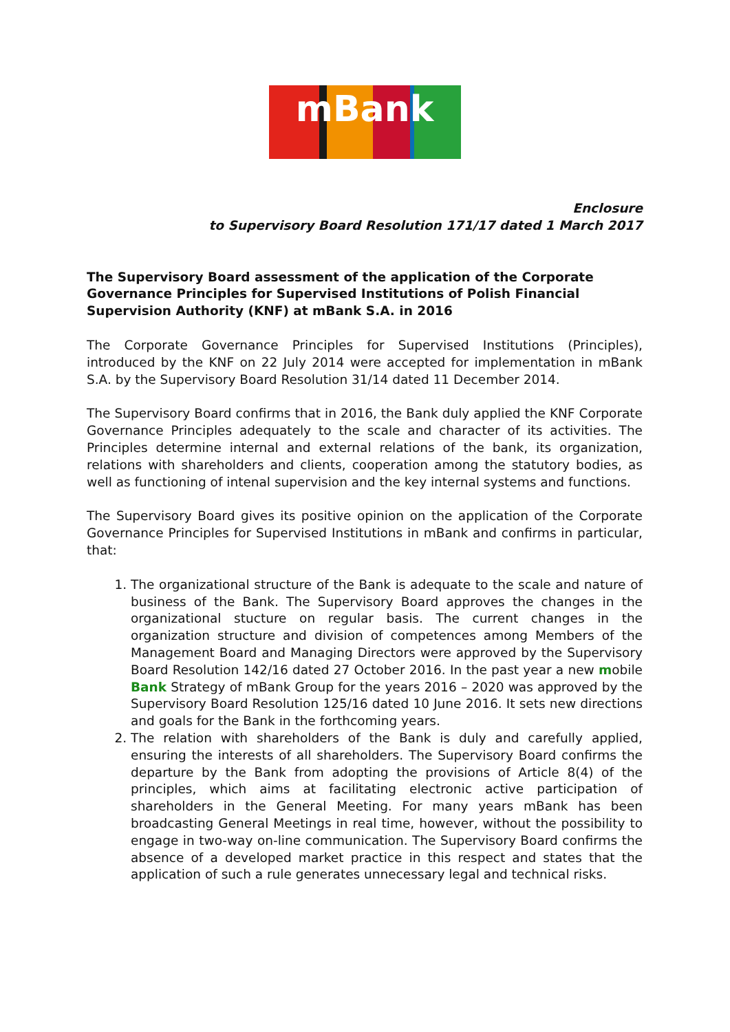mBank
Enclosure
to Supervisory Board Resolution 171/17 dated 1 March 2017
The Supervisory Board assessment of the application of the Corporate Governance Principles for Supervised Institutions of Polish Financial Supervision Authority (KNF) at mBank S.A. in 2016
The Corporate Governance Principles for Supervised Institutions (Principles), introduced by the KNF on 22 July 2014 were accepted for implementation in mBank S.A. by the Supervisory Board Resolution 31/14 dated 11 December 2014.
The Supervisory Board confirms that in 2016, the Bank duly applied the KNF Corporate Governance Principles adequately to the scale and character of its activities. The Principles determine internal and external relations of the bank, its organization, relations with shareholders and clients, cooperation among the statutory bodies, as well as functioning of intenal supervision and the key internal systems and functions.
The Supervisory Board gives its positive opinion on the application of the Corporate Governance Principles for Supervised Institutions in mBank and confirms in particular, that:
1. The organizational structure of the Bank is adequate to the scale and nature of business of the Bank. The Supervisory Board approves the changes in the organizational stucture on regular basis. The current changes in the organization structure and division of competences among Members of the Management Board and Managing Directors were approved by the Supervisory Board Resolution 142/16 dated 27 October 2016. In the past year a new mobile Bank Strategy of mBank Group for the years 2016 – 2020 was approved by the Supervisory Board Resolution 125/16 dated 10 June 2016. It sets new directions and goals for the Bank in the forthcoming years.
2. The relation with shareholders of the Bank is duly and carefully applied, ensuring the interests of all shareholders. The Supervisory Board confirms the departure by the Bank from adopting the provisions of Article 8(4) of the principles, which aims at facilitating electronic active participation of shareholders in the General Meeting. For many years mBank has been broadcasting General Meetings in real time, however, without the possibility to engage in two-way on-line communication. The Supervisory Board confirms the absence of a developed market practice in this respect and states that the application of such a rule generates unnecessary legal and technical risks.